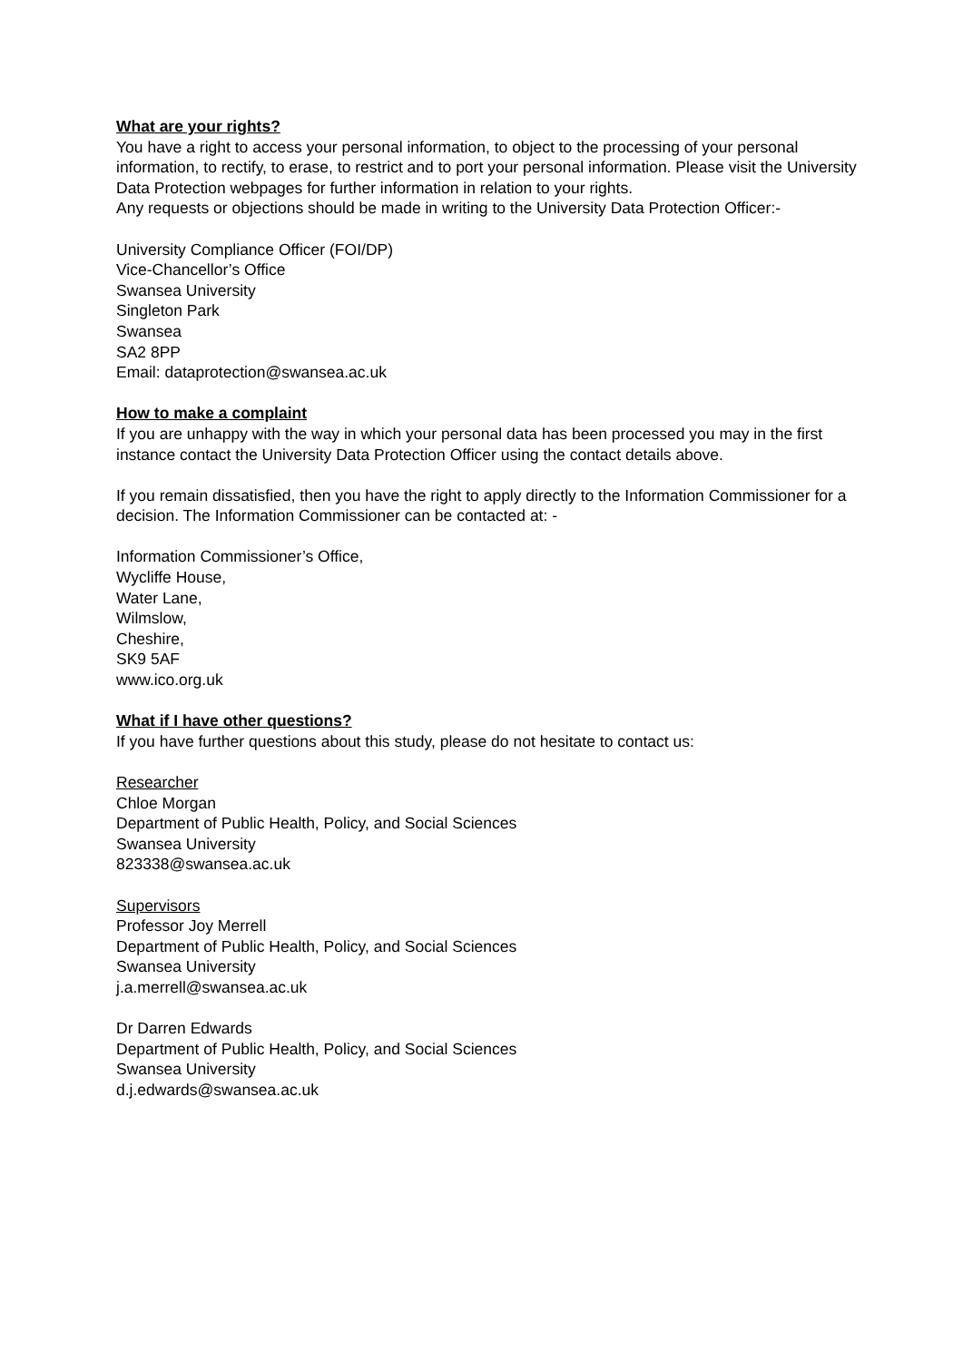What are your rights?
You have a right to access your personal information, to object to the processing of your personal information, to rectify, to erase, to restrict and to port your personal information. Please visit the University Data Protection webpages for further information in relation to your rights.
Any requests or objections should be made in writing to the University Data Protection Officer:-
University Compliance Officer (FOI/DP)
Vice-Chancellor’s Office
Swansea University
Singleton Park
Swansea
SA2 8PP
Email: dataprotection@swansea.ac.uk
How to make a complaint
If you are unhappy with the way in which your personal data has been processed you may in the first instance contact the University Data Protection Officer using the contact details above.
If you remain dissatisfied, then you have the right to apply directly to the Information Commissioner for a decision. The Information Commissioner can be contacted at: -
Information Commissioner’s Office,
Wycliffe House,
Water Lane,
Wilmslow,
Cheshire,
SK9 5AF
www.ico.org.uk
What if I have other questions?
If you have further questions about this study, please do not hesitate to contact us:
Researcher
Chloe Morgan
Department of Public Health, Policy, and Social Sciences
Swansea University
823338@swansea.ac.uk
Supervisors
Professor Joy Merrell
Department of Public Health, Policy, and Social Sciences
Swansea University
j.a.merrell@swansea.ac.uk
Dr Darren Edwards
Department of Public Health, Policy, and Social Sciences
Swansea University
d.j.edwards@swansea.ac.uk